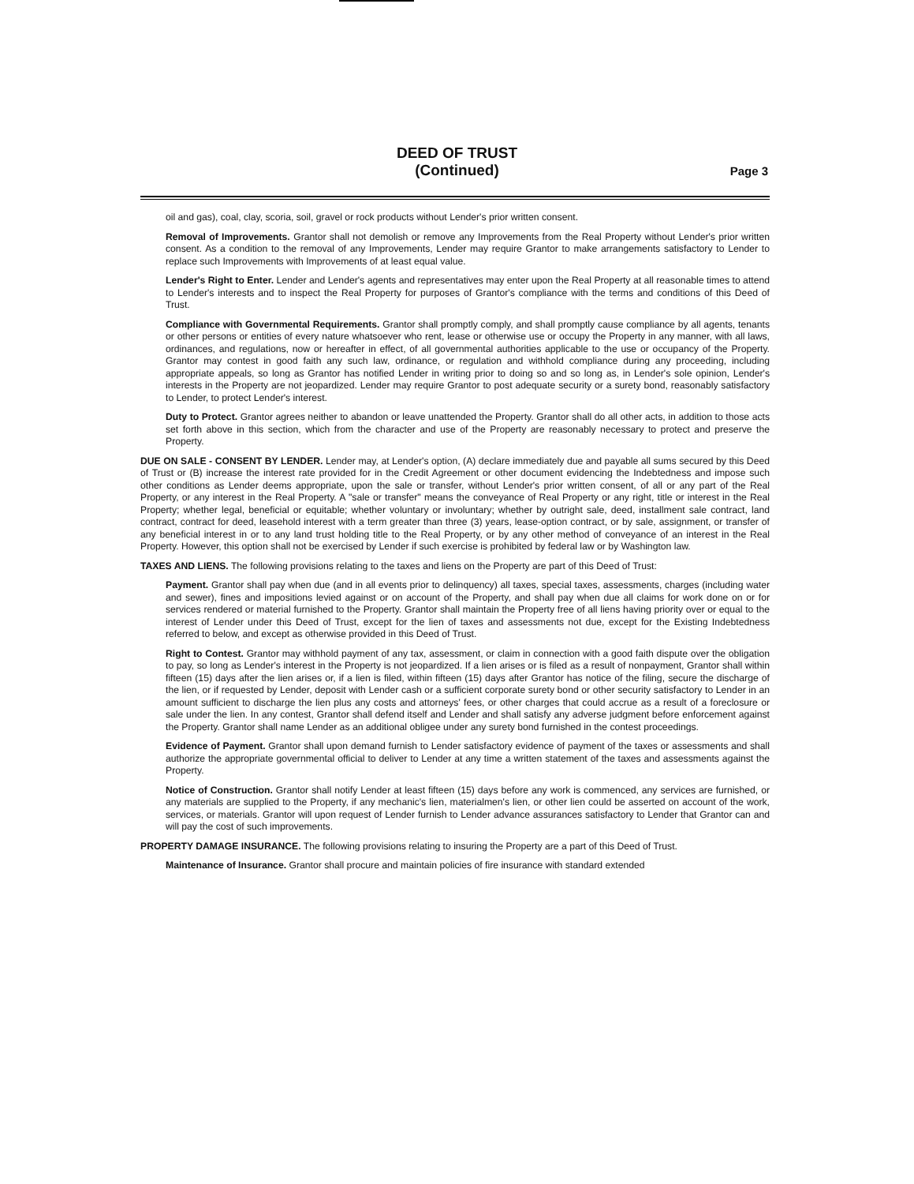DEED OF TRUST
(Continued)
Page 3
oil and gas), coal, clay, scoria, soil, gravel or rock products without Lender's prior written consent.
Removal of Improvements. Grantor shall not demolish or remove any Improvements from the Real Property without Lender's prior written consent. As a condition to the removal of any Improvements, Lender may require Grantor to make arrangements satisfactory to Lender to replace such Improvements with Improvements of at least equal value.
Lender's Right to Enter. Lender and Lender's agents and representatives may enter upon the Real Property at all reasonable times to attend to Lender's interests and to inspect the Real Property for purposes of Grantor's compliance with the terms and conditions of this Deed of Trust.
Compliance with Governmental Requirements. Grantor shall promptly comply, and shall promptly cause compliance by all agents, tenants or other persons or entities of every nature whatsoever who rent, lease or otherwise use or occupy the Property in any manner, with all laws, ordinances, and regulations, now or hereafter in effect, of all governmental authorities applicable to the use or occupancy of the Property. Grantor may contest in good faith any such law, ordinance, or regulation and withhold compliance during any proceeding, including appropriate appeals, so long as Grantor has notified Lender in writing prior to doing so and so long as, in Lender's sole opinion, Lender's interests in the Property are not jeopardized. Lender may require Grantor to post adequate security or a surety bond, reasonably satisfactory to Lender, to protect Lender's interest.
Duty to Protect. Grantor agrees neither to abandon or leave unattended the Property. Grantor shall do all other acts, in addition to those acts set forth above in this section, which from the character and use of the Property are reasonably necessary to protect and preserve the Property.
DUE ON SALE - CONSENT BY LENDER. Lender may, at Lender's option, (A) declare immediately due and payable all sums secured by this Deed of Trust or (B) increase the interest rate provided for in the Credit Agreement or other document evidencing the Indebtedness and impose such other conditions as Lender deems appropriate, upon the sale or transfer, without Lender's prior written consent, of all or any part of the Real Property, or any interest in the Real Property. A "sale or transfer" means the conveyance of Real Property or any right, title or interest in the Real Property; whether legal, beneficial or equitable; whether voluntary or involuntary; whether by outright sale, deed, installment sale contract, land contract, contract for deed, leasehold interest with a term greater than three (3) years, lease-option contract, or by sale, assignment, or transfer of any beneficial interest in or to any land trust holding title to the Real Property, or by any other method of conveyance of an interest in the Real Property. However, this option shall not be exercised by Lender if such exercise is prohibited by federal law or by Washington law.
TAXES AND LIENS. The following provisions relating to the taxes and liens on the Property are part of this Deed of Trust:
Payment. Grantor shall pay when due (and in all events prior to delinquency) all taxes, special taxes, assessments, charges (including water and sewer), fines and impositions levied against or on account of the Property, and shall pay when due all claims for work done on or for services rendered or material furnished to the Property. Grantor shall maintain the Property free of all liens having priority over or equal to the interest of Lender under this Deed of Trust, except for the lien of taxes and assessments not due, except for the Existing Indebtedness referred to below, and except as otherwise provided in this Deed of Trust.
Right to Contest. Grantor may withhold payment of any tax, assessment, or claim in connection with a good faith dispute over the obligation to pay, so long as Lender's interest in the Property is not jeopardized. If a lien arises or is filed as a result of nonpayment, Grantor shall within fifteen (15) days after the lien arises or, if a lien is filed, within fifteen (15) days after Grantor has notice of the filing, secure the discharge of the lien, or if requested by Lender, deposit with Lender cash or a sufficient corporate surety bond or other security satisfactory to Lender in an amount sufficient to discharge the lien plus any costs and attorneys' fees, or other charges that could accrue as a result of a foreclosure or sale under the lien. In any contest, Grantor shall defend itself and Lender and shall satisfy any adverse judgment before enforcement against the Property. Grantor shall name Lender as an additional obligee under any surety bond furnished in the contest proceedings.
Evidence of Payment. Grantor shall upon demand furnish to Lender satisfactory evidence of payment of the taxes or assessments and shall authorize the appropriate governmental official to deliver to Lender at any time a written statement of the taxes and assessments against the Property.
Notice of Construction. Grantor shall notify Lender at least fifteen (15) days before any work is commenced, any services are furnished, or any materials are supplied to the Property, if any mechanic's lien, materialmen's lien, or other lien could be asserted on account of the work, services, or materials. Grantor will upon request of Lender furnish to Lender advance assurances satisfactory to Lender that Grantor can and will pay the cost of such improvements.
PROPERTY DAMAGE INSURANCE. The following provisions relating to insuring the Property are a part of this Deed of Trust.
Maintenance of Insurance. Grantor shall procure and maintain policies of fire insurance with standard extended